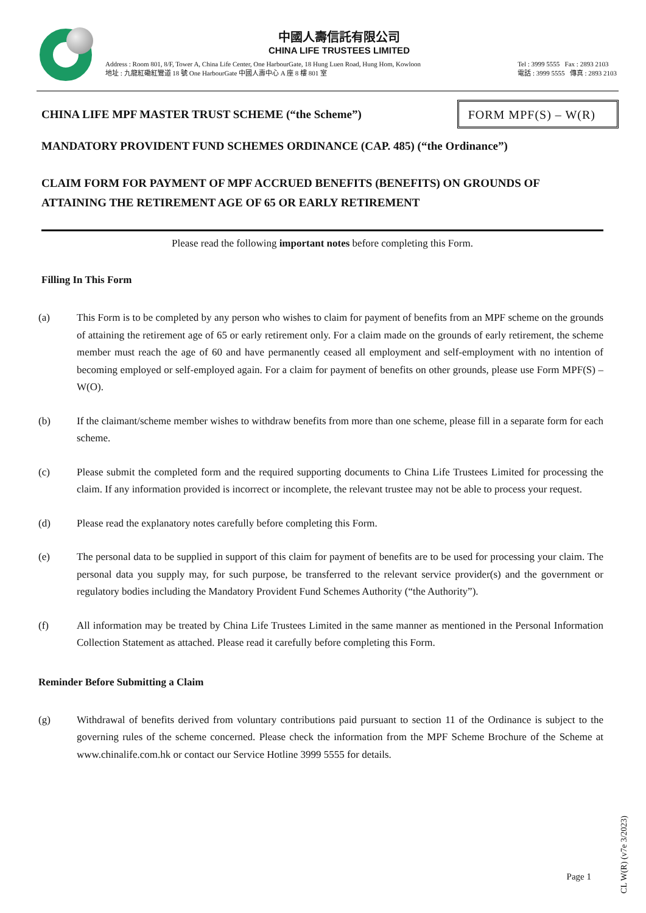中國人壽信託有限公司
CHINA LIFE TRUSTEES LIMITED
Address : Room 801, 8/F, Tower A, China Life Center, One HarbourGate, 18 Hung Luen Road, Hung Hom, Kowloon
地址 : 九龍紅磡紅鸞道 18 號 One HarbourGate 中國人壽中心 A 座 8 樓 801 室
Tel : 3999 5555 Fax : 2893 2103
電話 : 3999 5555 傳真 : 2893 2103
CHINA LIFE MPF MASTER TRUST SCHEME (“the Scheme”)
FORM MPF(S) – W(R)
MANDATORY PROVIDENT FUND SCHEMES ORDINANCE (CAP. 485) (“the Ordinance”)
CLAIM FORM FOR PAYMENT OF MPF ACCRUED BENEFITS (BENEFITS) ON GROUNDS OF ATTAINING THE RETIREMENT AGE OF 65 OR EARLY RETIREMENT
Please read the following important notes before completing this Form.
Filling In This Form
(a) This Form is to be completed by any person who wishes to claim for payment of benefits from an MPF scheme on the grounds of attaining the retirement age of 65 or early retirement only. For a claim made on the grounds of early retirement, the scheme member must reach the age of 60 and have permanently ceased all employment and self-employment with no intention of becoming employed or self-employed again. For a claim for payment of benefits on other grounds, please use Form MPF(S) – W(O).
(b) If the claimant/scheme member wishes to withdraw benefits from more than one scheme, please fill in a separate form for each scheme.
(c) Please submit the completed form and the required supporting documents to China Life Trustees Limited for processing the claim. If any information provided is incorrect or incomplete, the relevant trustee may not be able to process your request.
(d) Please read the explanatory notes carefully before completing this Form.
(e) The personal data to be supplied in support of this claim for payment of benefits are to be used for processing your claim. The personal data you supply may, for such purpose, be transferred to the relevant service provider(s) and the government or regulatory bodies including the Mandatory Provident Fund Schemes Authority (“the Authority”).
(f) All information may be treated by China Life Trustees Limited in the same manner as mentioned in the Personal Information Collection Statement as attached. Please read it carefully before completing this Form.
Reminder Before Submitting a Claim
(g) Withdrawal of benefits derived from voluntary contributions paid pursuant to section 11 of the Ordinance is subject to the governing rules of the scheme concerned. Please check the information from the MPF Scheme Brochure of the Scheme at www.chinalife.com.hk or contact our Service Hotline 3999 5555 for details.
CL W(R) (v7e 3/2023)
Page 1